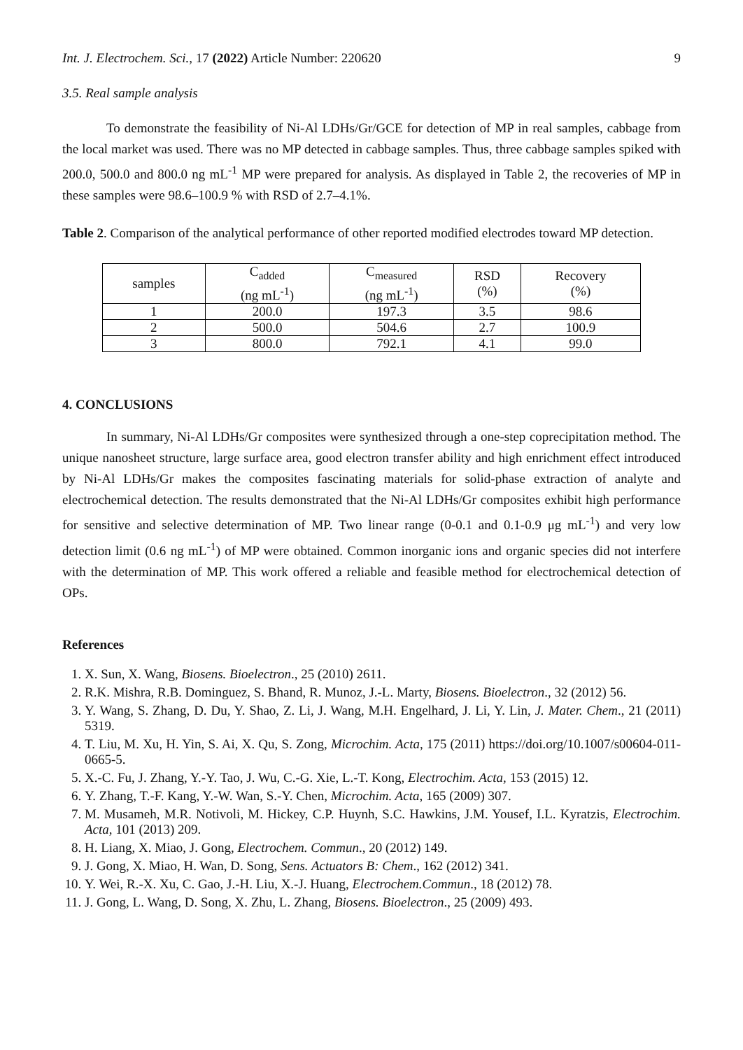Int. J. Electrochem. Sci., 17 (2022) Article Number: 220620 9
3.5. Real sample analysis
To demonstrate the feasibility of Ni-Al LDHs/Gr/GCE for detection of MP in real samples, cabbage from the local market was used. There was no MP detected in cabbage samples. Thus, three cabbage samples spiked with 200.0, 500.0 and 800.0 ng mL<sup>-1</sup> MP were prepared for analysis. As displayed in Table 2, the recoveries of MP in these samples were 98.6–100.9 % with RSD of 2.7–4.1%.
Table 2. Comparison of the analytical performance of other reported modified electrodes toward MP detection.
| samples | C<sub>added</sub> (ng mL<sup>-1</sup>) | C<sub>measured</sub> (ng mL<sup>-1</sup>) | RSD (%) | Recovery (%) |
| 1 | 200.0 | 197.3 | 3.5 | 98.6 |
| 2 | 500.0 | 504.6 | 2.7 | 100.9 |
| 3 | 800.0 | 792.1 | 4.1 | 99.0 |
4. CONCLUSIONS
In summary, Ni-Al LDHs/Gr composites were synthesized through a one-step coprecipitation method. The unique nanosheet structure, large surface area, good electron transfer ability and high enrichment effect introduced by Ni-Al LDHs/Gr makes the composites fascinating materials for solid-phase extraction of analyte and electrochemical detection. The results demonstrated that the Ni-Al LDHs/Gr composites exhibit high performance for sensitive and selective determination of MP. Two linear range (0-0.1 and 0.1-0.9 μg mL<sup>-1</sup>) and very low detection limit (0.6 ng mL<sup>-1</sup>) of MP were obtained. Common inorganic ions and organic species did not interfere with the determination of MP. This work offered a reliable and feasible method for electrochemical detection of OPs.
References
1. X. Sun, X. Wang, Biosens. Bioelectron., 25 (2010) 2611.
2. R.K. Mishra, R.B. Dominguez, S. Bhand, R. Munoz, J.-L. Marty, Biosens. Bioelectron., 32 (2012) 56.
3. Y. Wang, S. Zhang, D. Du, Y. Shao, Z. Li, J. Wang, M.H. Engelhard, J. Li, Y. Lin, J. Mater. Chem., 21 (2011) 5319.
4. T. Liu, M. Xu, H. Yin, S. Ai, X. Qu, S. Zong, Microchim. Acta, 175 (2011) https://doi.org/10.1007/s00604-011-0665-5.
5. X.-C. Fu, J. Zhang, Y.-Y. Tao, J. Wu, C.-G. Xie, L.-T. Kong, Electrochim. Acta, 153 (2015) 12.
6. Y. Zhang, T.-F. Kang, Y.-W. Wan, S.-Y. Chen, Microchim. Acta, 165 (2009) 307.
7. M. Musameh, M.R. Notivoli, M. Hickey, C.P. Huynh, S.C. Hawkins, J.M. Yousef, I.L. Kyratzis, Electrochim. Acta, 101 (2013) 209.
8. H. Liang, X. Miao, J. Gong, Electrochem. Commun., 20 (2012) 149.
9. J. Gong, X. Miao, H. Wan, D. Song, Sens. Actuators B: Chem., 162 (2012) 341.
10. Y. Wei, R.-X. Xu, C. Gao, J.-H. Liu, X.-J. Huang, Electrochem.Commun., 18 (2012) 78.
11. J. Gong, L. Wang, D. Song, X. Zhu, L. Zhang, Biosens. Bioelectron., 25 (2009) 493.